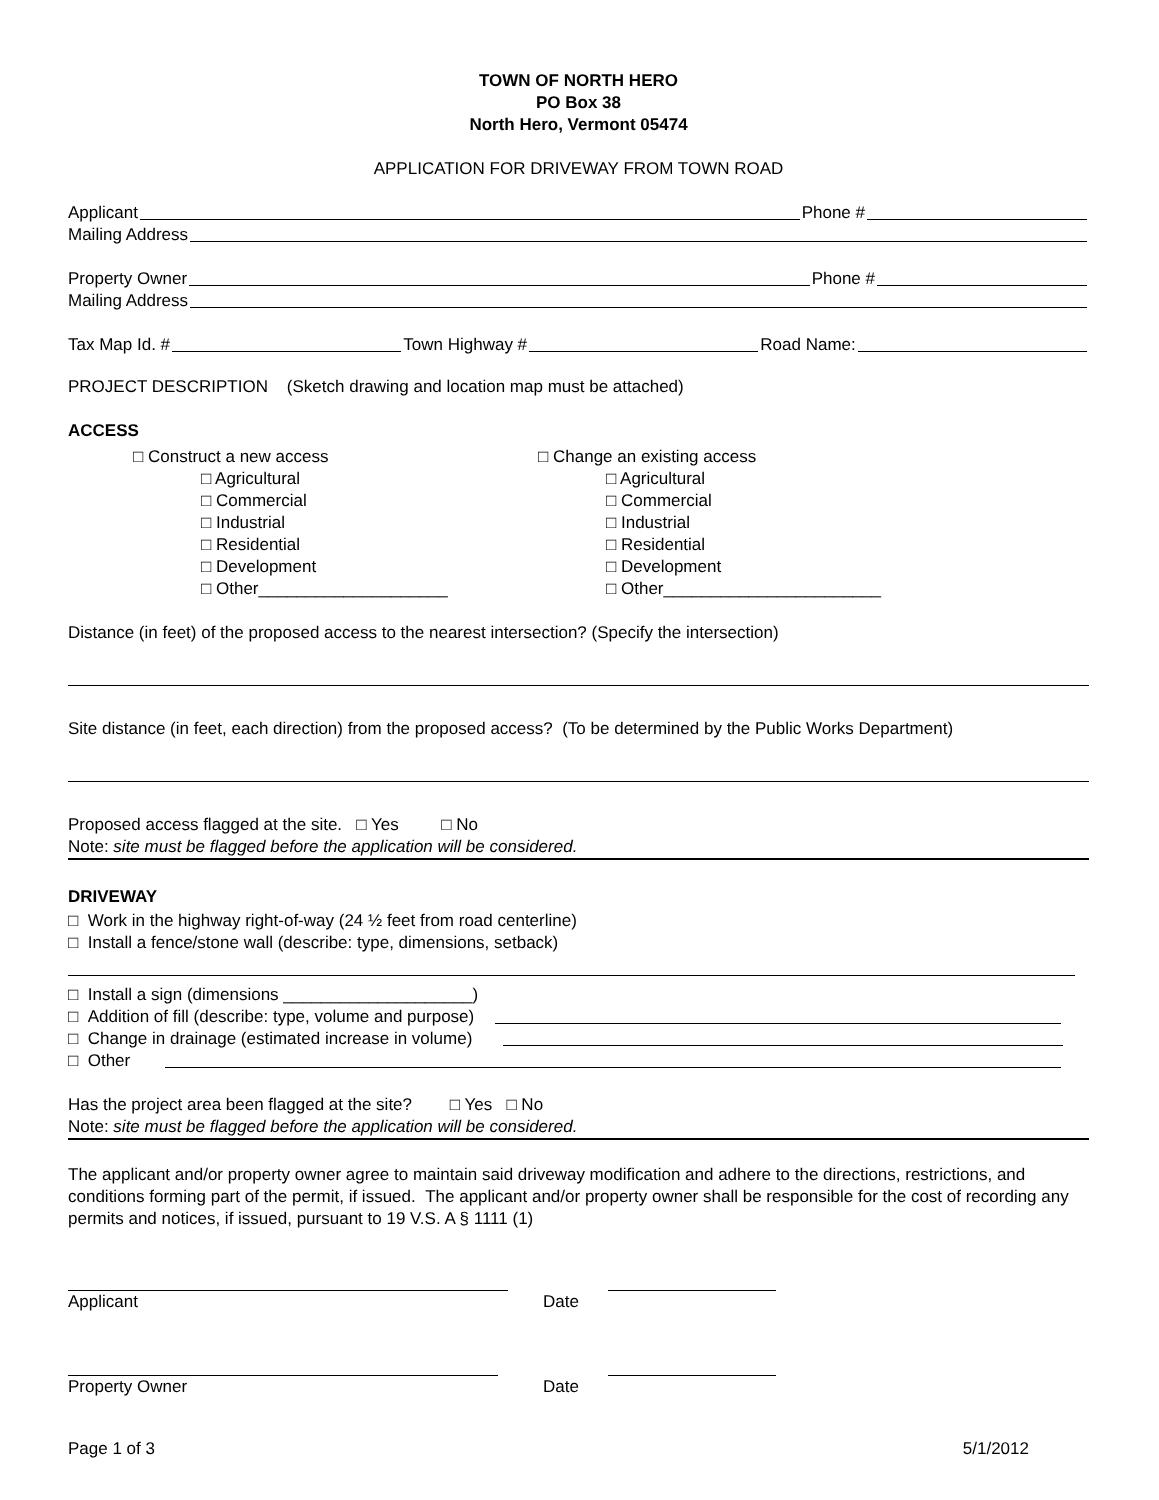TOWN OF NORTH HERO
PO Box 38
North Hero, Vermont 05474
APPLICATION FOR DRIVEWAY FROM TOWN ROAD
Applicant Phone #
Mailing Address
Property Owner Phone #
Mailing Address
Tax Map Id. # Town Highway # Road Name:
PROJECT DESCRIPTION (Sketch drawing and location map must be attached)
ACCESS
□ Construct a new access
□ Agricultural
□ Commercial
□ Industrial
□ Residential
□ Development
□ Other____________________
□ Change an existing access
□ Agricultural
□ Commercial
□ Industrial
□ Residential
□ Development
□ Other_______________________
Distance (in feet) of the proposed access to the nearest intersection? (Specify the intersection)
Site distance (in feet, each direction) from the proposed access? (To be determined by the Public Works Department)
Proposed access flagged at the site. □ Yes □ No
Note: site must be flagged before the application will be considered.
DRIVEWAY
□ Work in the highway right-of-way (24 ½ feet from road centerline)
□ Install a fence/stone wall (describe: type, dimensions, setback)
□ Install a sign (dimensions ____________________)
□ Addition of fill (describe: type, volume and purpose)
□ Change in drainage (estimated increase in volume)
□ Other
Has the project area been flagged at the site? □ Yes □ No
Note: site must be flagged before the application will be considered.
The applicant and/or property owner agree to maintain said driveway modification and adhere to the directions, restrictions, and conditions forming part of the permit, if issued. The applicant and/or property owner shall be responsible for the cost of recording any permits and notices, if issued, pursuant to 19 V.S. A § 1111 (1)
Applicant Date
Property Owner Date
Page 1 of 3 5/1/2012